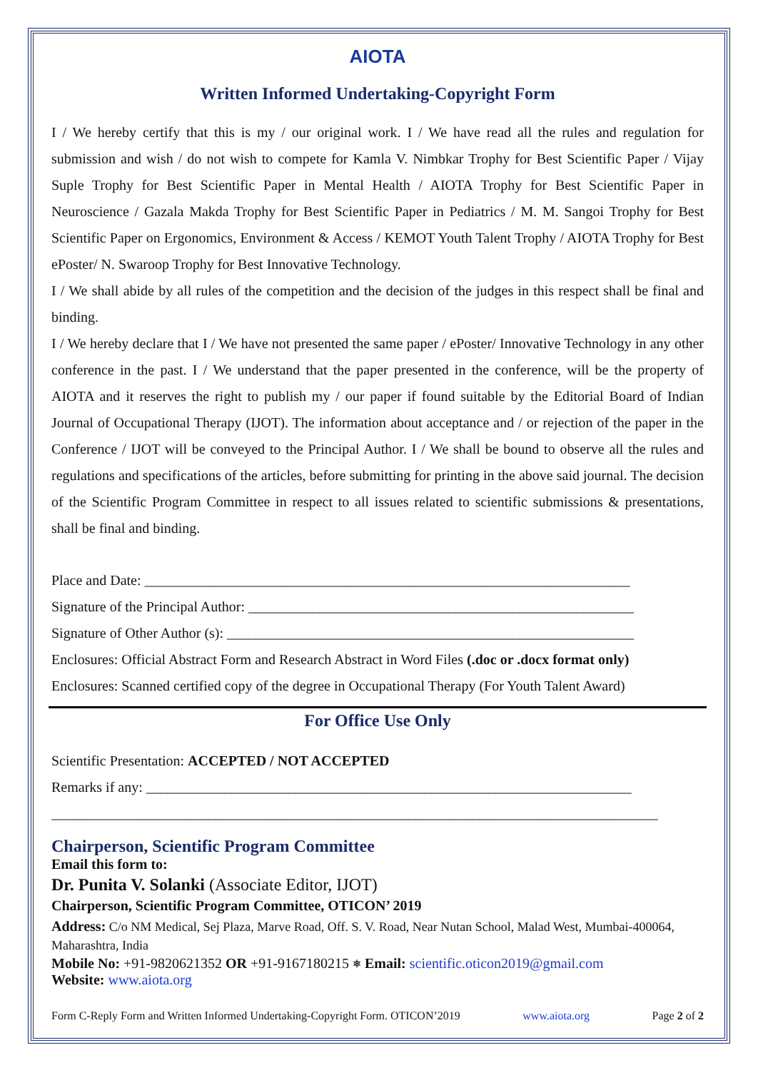AIOTA
Written Informed Undertaking-Copyright Form
I / We hereby certify that this is my / our original work. I / We have read all the rules and regulation for submission and wish / do not wish to compete for Kamla V. Nimbkar Trophy for Best Scientific Paper / Vijay Suple Trophy for Best Scientific Paper in Mental Health / AIOTA Trophy for Best Scientific Paper in Neuroscience / Gazala Makda Trophy for Best Scientific Paper in Pediatrics / M. M. Sangoi Trophy for Best Scientific Paper on Ergonomics, Environment & Access / KEMOT Youth Talent Trophy / AIOTA Trophy for Best ePoster/ N. Swaroop Trophy for Best Innovative Technology.
I / We shall abide by all rules of the competition and the decision of the judges in this respect shall be final and binding.
I / We hereby declare that I / We have not presented the same paper / ePoster/ Innovative Technology in any other conference in the past. I / We understand that the paper presented in the conference, will be the property of AIOTA and it reserves the right to publish my / our paper if found suitable by the Editorial Board of Indian Journal of Occupational Therapy (IJOT). The information about acceptance and / or rejection of the paper in the Conference / IJOT will be conveyed to the Principal Author. I / We shall be bound to observe all the rules and regulations and specifications of the articles, before submitting for printing in the above said journal. The decision of the Scientific Program Committee in respect to all issues related to scientific submissions & presentations, shall be final and binding.
Place and Date: ____________________________________________________________________
Signature of the Principal Author: ______________________________________________________
Signature of Other Author (s): _________________________________________________________
Enclosures: Official Abstract Form and Research Abstract in Word Files (.doc or .docx format only)
Enclosures: Scanned certified copy of the degree in Occupational Therapy (For Youth Talent Award)
For Office Use Only
Scientific Presentation: ACCEPTED / NOT ACCEPTED
Remarks if any: ____________________________________________________________________
_____________________________________________________________________________________
Chairperson, Scientific Program Committee
Email this form to:
Dr. Punita V. Solanki (Associate Editor, IJOT)
Chairperson, Scientific Program Committee, OTICON’ 2019
Address: C/o NM Medical, Sej Plaza, Marve Road, Off. S. V. Road, Near Nutan School, Malad West, Mumbai-400064, Maharashtra, India
Mobile No: +91-9820621352 OR +91-9167180215 ⎈ Email: scientific.oticon2019@gmail.com
Website: www.aiota.org
Form C-Reply Form and Written Informed Undertaking-Copyright Form. OTICON’2019 www.aiota.org Page 2 of 2